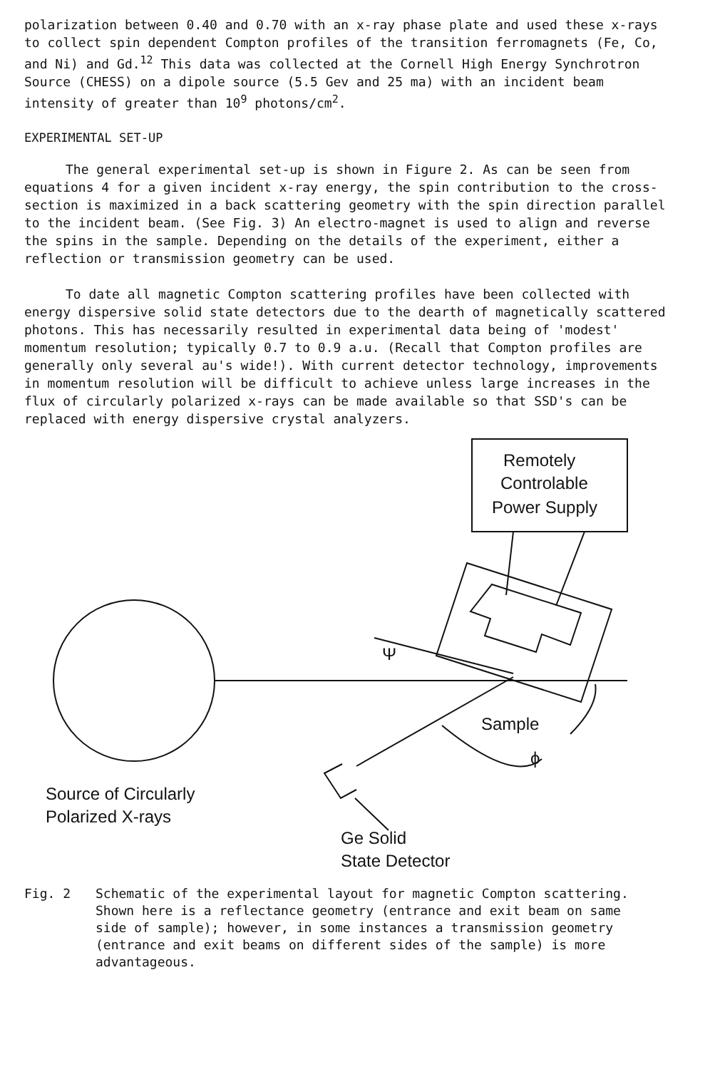polarization between 0.40 and 0.70 with an x-ray phase plate and used these x-rays to collect spin dependent Compton profiles of the transition ferromagnets (Fe, Co, and Ni) and Gd.<sup>12</sup> This data was collected at the Cornell High Energy Synchrotron Source (CHESS) on a dipole source (5.5 Gev and 25 ma) with an incident beam intensity of greater than 10<sup>9</sup> photons/cm<sup>2</sup>.
EXPERIMENTAL SET-UP
The general experimental set-up is shown in Figure 2. As can be seen from equations 4 for a given incident x-ray energy, the spin contribution to the cross-section is maximized in a back scattering geometry with the spin direction parallel to the incident beam. (See Fig. 3) An electro-magnet is used to align and reverse the spins in the sample. Depending on the details of the experiment, either a reflection or transmission geometry can be used.
To date all magnetic Compton scattering profiles have been collected with energy dispersive solid state detectors due to the dearth of magnetically scattered photons. This has necessarily resulted in experimental data being of 'modest' momentum resolution; typically 0.7 to 0.9 a.u. (Recall that Compton profiles are generally only several au's wide!). With current detector technology, improvements in momentum resolution will be difficult to achieve unless large increases in the flux of circularly polarized x-rays can be made available so that SSD's can be replaced with energy dispersive crystal analyzers.
Remotely
Controlable
Power Supply
Ψ
Sample
ϕ
Source of Circularly
Polarized X-rays
Ge Solid
State Detector
Fig. 2 Schematic of the experimental layout for magnetic Compton scattering. Shown here is a reflectance geometry (entrance and exit beam on same side of sample); however, in some instances a transmission geometry (entrance and exit beams on different sides of the sample) is more advantageous.